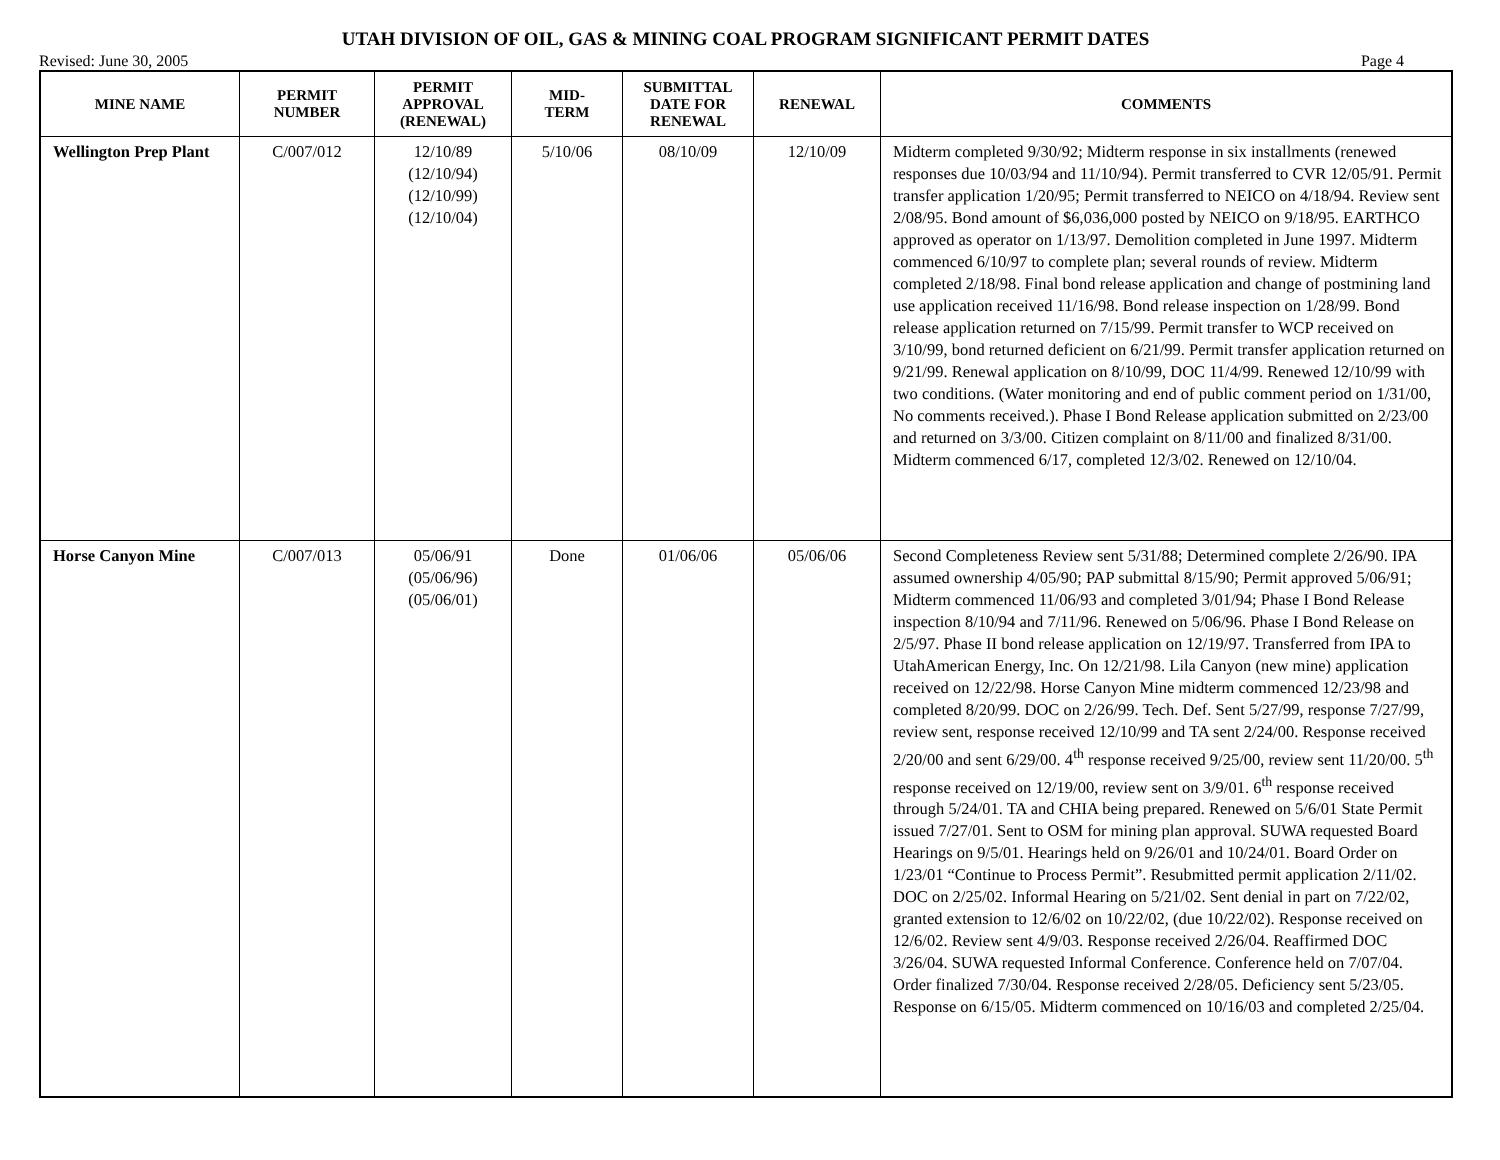UTAH DIVISION OF OIL, GAS & MINING COAL PROGRAM SIGNIFICANT PERMIT DATES
Revised: June 30, 2005 Page 4
| MINE NAME | PERMIT NUMBER | PERMIT APPROVAL (RENEWAL) | MID- TERM | SUBMITTAL DATE FOR RENEWAL | RENEWAL | COMMENTS |
| --- | --- | --- | --- | --- | --- | --- |
| Wellington Prep Plant | C/007/012 | 12/10/89 (12/10/94) (12/10/99) (12/10/04) | 5/10/06 | 08/10/09 | 12/10/09 | Midterm completed 9/30/92; Midterm response in six installments (renewed responses due 10/03/94 and 11/10/94). Permit transferred to CVR 12/05/91. Permit transfer application 1/20/95; Permit transferred to NEICO on 4/18/94. Review sent 2/08/95. Bond amount of $6,036,000 posted by NEICO on 9/18/95. EARTHCO approved as operator on 1/13/97. Demolition completed in June 1997. Midterm commenced 6/10/97 to complete plan; several rounds of review. Midterm completed 2/18/98. Final bond release application and change of postmining land use application received 11/16/98. Bond release inspection on 1/28/99. Bond release application returned on 7/15/99. Permit transfer to WCP received on 3/10/99, bond returned deficient on 6/21/99. Permit transfer application returned on 9/21/99. Renewal application on 8/10/99, DOC 11/4/99. Renewed 12/10/99 with two conditions. (Water monitoring and end of public comment period on 1/31/00, No comments received.). Phase I Bond Release application submitted on 2/23/00 and returned on 3/3/00. Citizen complaint on 8/11/00 and finalized 8/31/00. Midterm commenced 6/17, completed 12/3/02. Renewed on 12/10/04. |
| Horse Canyon Mine | C/007/013 | 05/06/91 (05/06/96) (05/06/01) | Done | 01/06/06 | 05/06/06 | Second Completeness Review sent 5/31/88; Determined complete 2/26/90. IPA assumed ownership 4/05/90; PAP submittal 8/15/90; Permit approved 5/06/91; Midterm commenced 11/06/93 and completed 3/01/94; Phase I Bond Release inspection 8/10/94 and 7/11/96. Renewed on 5/06/96. Phase I Bond Release on 2/5/97. Phase II bond release application on 12/19/97. Transferred from IPA to UtahAmerican Energy, Inc. On 12/21/98. Lila Canyon (new mine) application received on 12/22/98. Horse Canyon Mine midterm commenced 12/23/98 and completed 8/20/99. DOC on 2/26/99. Tech. Def. Sent 5/27/99, response 7/27/99, review sent, response received 12/10/99 and TA sent 2/24/00. Response received 2/20/00 and sent 6/29/00. 4<sup>th</sup> response received 9/25/00, review sent 11/20/00. 5<sup>th</sup> response received on 12/19/00, review sent on 3/9/01. 6<sup>th</sup> response received through 5/24/01. TA and CHIA being prepared. Renewed on 5/6/01 State Permit issued 7/27/01. Sent to OSM for mining plan approval. SUWA requested Board Hearings on 9/5/01. Hearings held on 9/26/01 and 10/24/01. Board Order on 1/23/01 “Continue to Process Permit”. Resubmitted permit application 2/11/02. DOC on 2/25/02. Informal Hearing on 5/21/02. Sent denial in part on 7/22/02, granted extension to 12/6/02 on 10/22/02, (due 10/22/02). Response received on 12/6/02. Review sent 4/9/03. Response received 2/26/04. Reaffirmed DOC 3/26/04. SUWA requested Informal Conference. Conference held on 7/07/04. Order finalized 7/30/04. Response received 2/28/05. Deficiency sent 5/23/05. Response on 6/15/05. Midterm commenced on 10/16/03 and completed 2/25/04. |